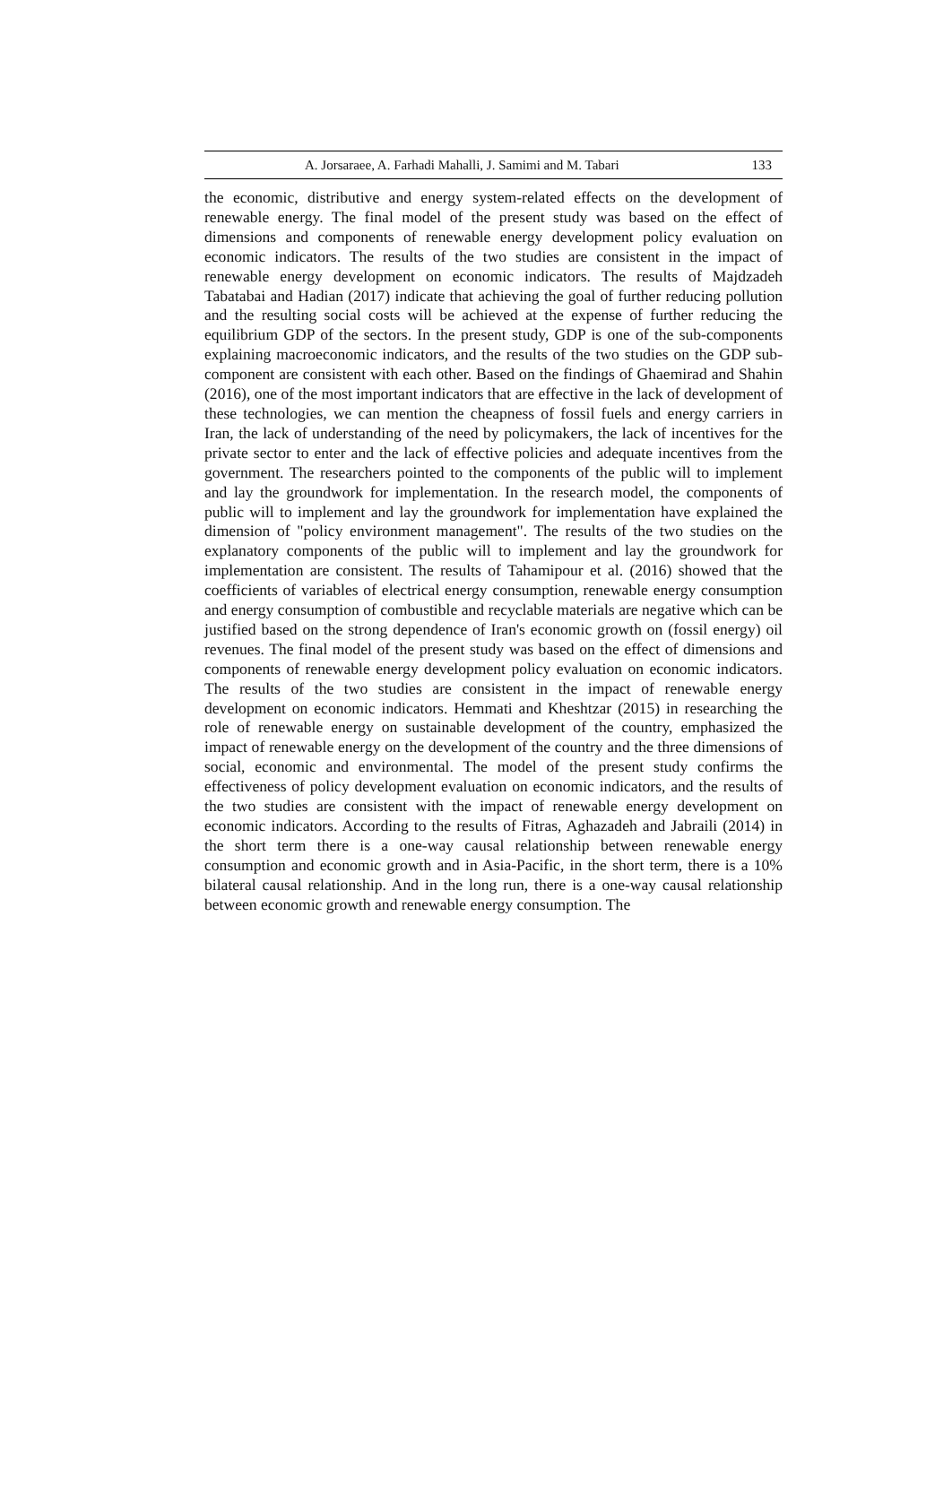A. Jorsaraee, A. Farhadi Mahalli, J. Samimi and M. Tabari 133
the economic, distributive and energy system-related effects on the development of renewable energy. The final model of the present study was based on the effect of dimensions and components of renewable energy development policy evaluation on economic indicators. The results of the two studies are consistent in the impact of renewable energy development on economic indicators. The results of Majdzadeh Tabatabai and Hadian (2017) indicate that achieving the goal of further reducing pollution and the resulting social costs will be achieved at the expense of further reducing the equilibrium GDP of the sectors. In the present study, GDP is one of the sub-components explaining macroeconomic indicators, and the results of the two studies on the GDP sub-component are consistent with each other. Based on the findings of Ghaemirad and Shahin (2016), one of the most important indicators that are effective in the lack of development of these technologies, we can mention the cheapness of fossil fuels and energy carriers in Iran, the lack of understanding of the need by policymakers, the lack of incentives for the private sector to enter and the lack of effective policies and adequate incentives from the government. The researchers pointed to the components of the public will to implement and lay the groundwork for implementation. In the research model, the components of public will to implement and lay the groundwork for implementation have explained the dimension of "policy environment management". The results of the two studies on the explanatory components of the public will to implement and lay the groundwork for implementation are consistent. The results of Tahamipour et al. (2016) showed that the coefficients of variables of electrical energy consumption, renewable energy consumption and energy consumption of combustible and recyclable materials are negative which can be justified based on the strong dependence of Iran's economic growth on (fossil energy) oil revenues. The final model of the present study was based on the effect of dimensions and components of renewable energy development policy evaluation on economic indicators. The results of the two studies are consistent in the impact of renewable energy development on economic indicators. Hemmati and Kheshtzar (2015) in researching the role of renewable energy on sustainable development of the country, emphasized the impact of renewable energy on the development of the country and the three dimensions of social, economic and environmental. The model of the present study confirms the effectiveness of policy development evaluation on economic indicators, and the results of the two studies are consistent with the impact of renewable energy development on economic indicators. According to the results of Fitras, Aghazadeh and Jabraili (2014) in the short term there is a one-way causal relationship between renewable energy consumption and economic growth and in Asia-Pacific, in the short term, there is a 10% bilateral causal relationship. And in the long run, there is a one-way causal relationship between economic growth and renewable energy consumption. The